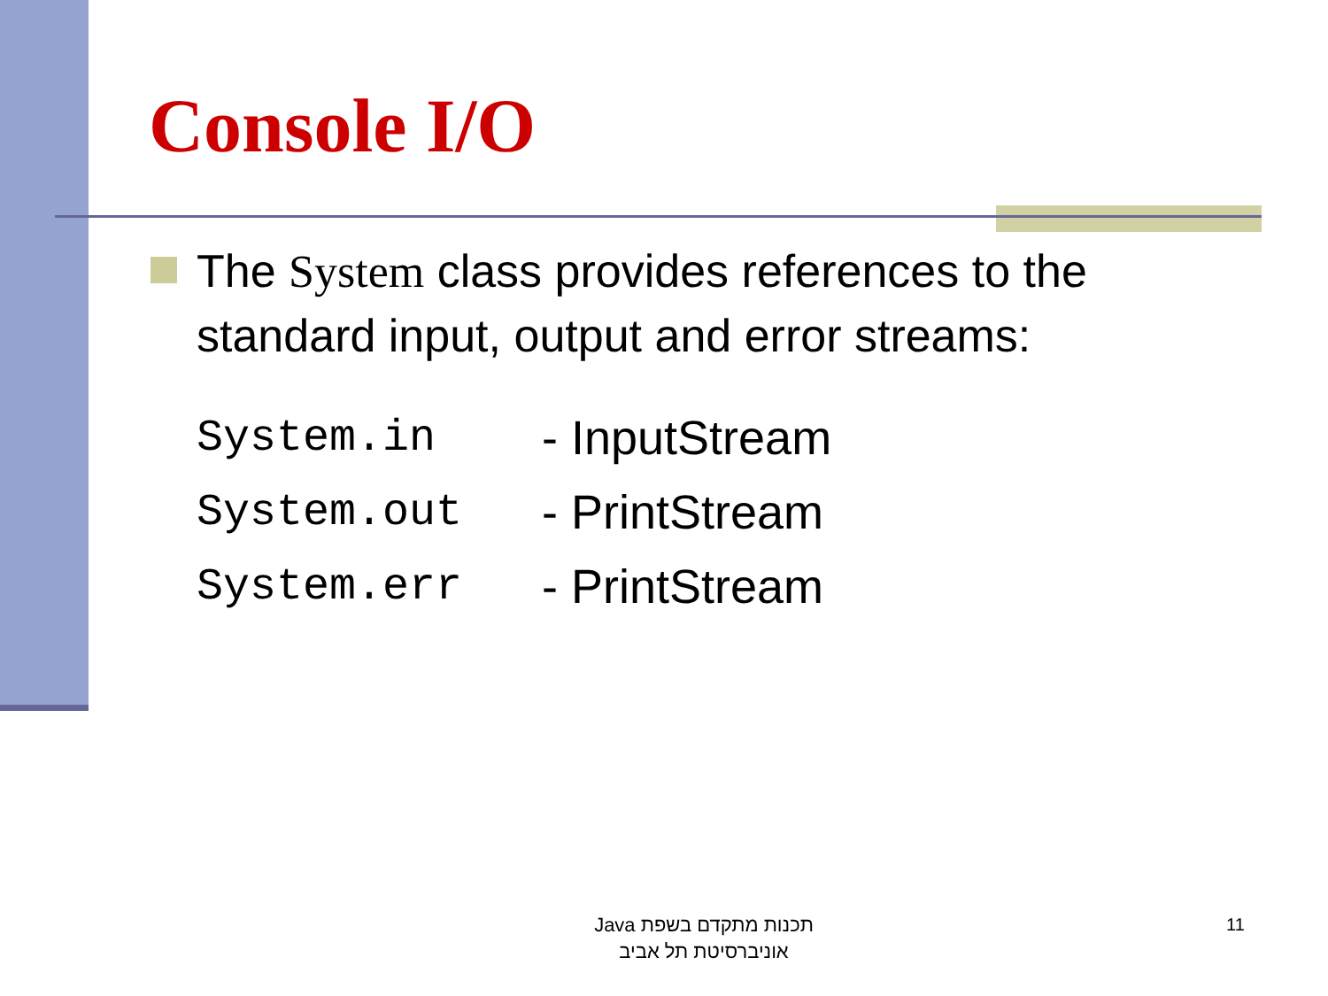Console I/O
The System class provides references to the standard input, output and error streams:
| System.in | - InputStream |
| System.out | - PrintStream |
| System.err | - PrintStream |
תכנות מתקדם בשפת Java
אוניברסיטת תל אביב
11